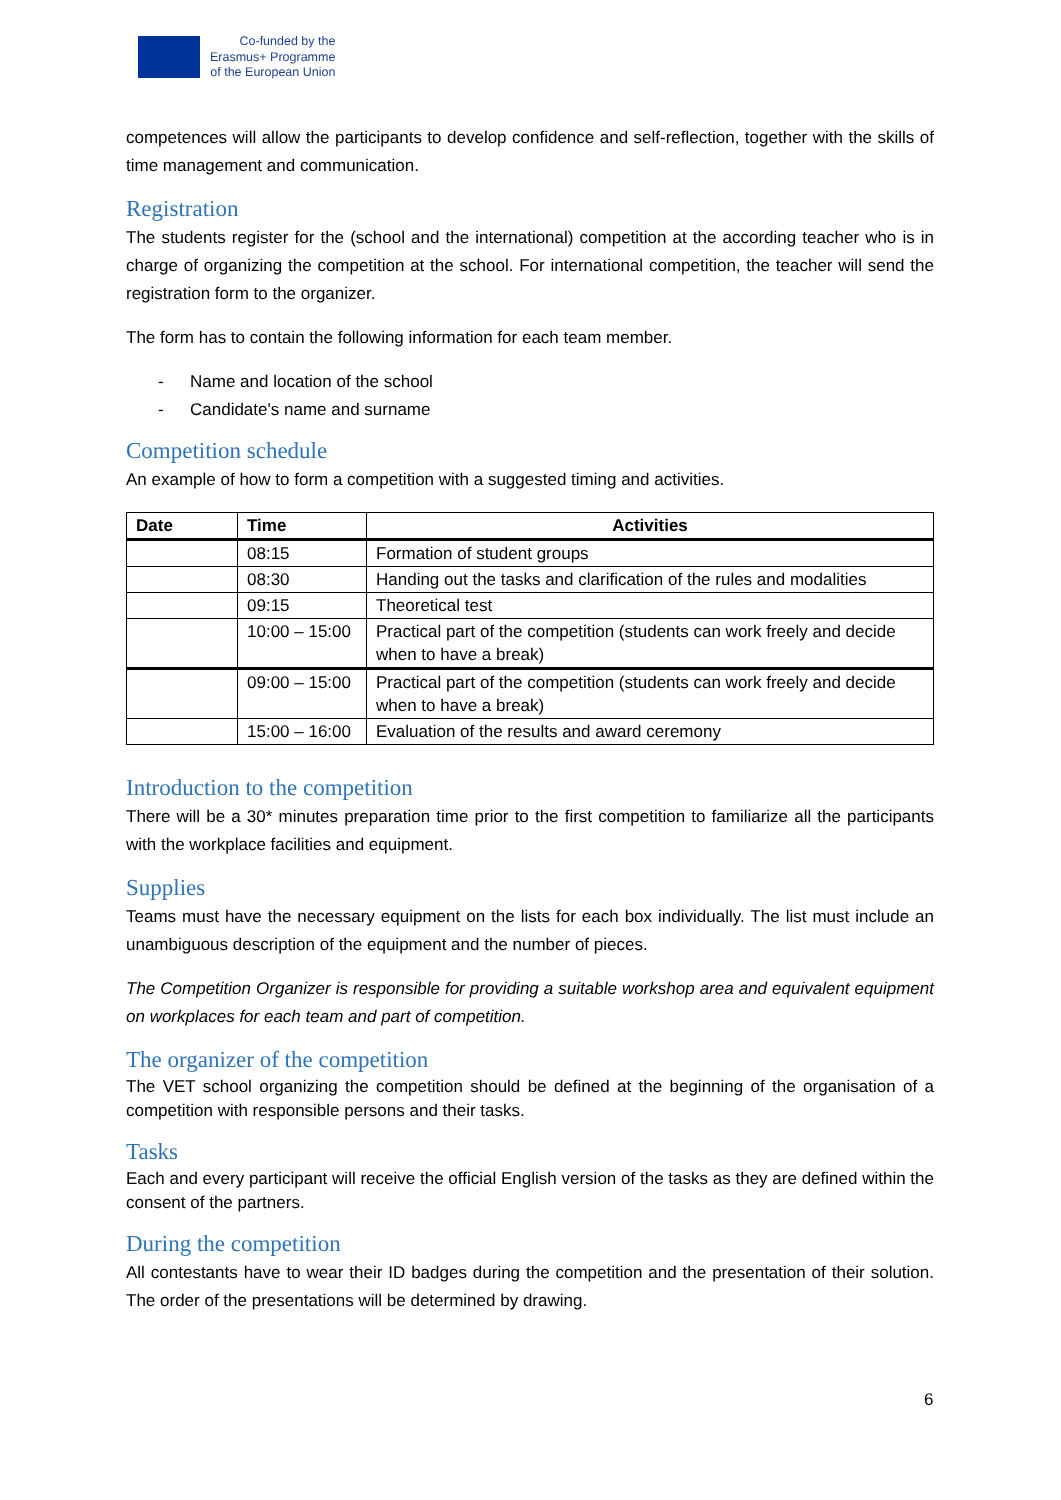Co-funded by the
Erasmus+ Programme
of the European Union
competences will allow the participants to develop confidence and self-reflection, together with the skills of time management and communication.
Registration
The students register for the (school and the international) competition at the according teacher who is in charge of organizing the competition at the school. For international competition, the teacher will send the registration form to the organizer.
The form has to contain the following information for each team member.
- Name and location of the school
- Candidate's name and surname
Competition schedule
An example of how to form a competition with a suggested timing and activities.
| Date | Time | Activities |
| --- | --- | --- |
| | 08:15 | Formation of student groups |
| | 08:30 | Handing out the tasks and clarification of the rules and modalities |
| | 09:15 | Theoretical test |
| | 10:00 – 15:00 | Practical part of the competition (students can work freely and decide when to have a break) |
| | 09:00 – 15:00 | Practical part of the competition (students can work freely and decide when to have a break) |
| | 15:00 – 16:00 | Evaluation of the results and award ceremony |
Introduction to the competition
There will be a 30* minutes preparation time prior to the first competition to familiarize all the participants with the workplace facilities and equipment.
Supplies
Teams must have the necessary equipment on the lists for each box individually. The list must include an unambiguous description of the equipment and the number of pieces.
The Competition Organizer is responsible for providing a suitable workshop area and equivalent equipment on workplaces for each team and part of competition.
The organizer of the competition
The VET school organizing the competition should be defined at the beginning of the organisation of a competition with responsible persons and their tasks.
Tasks
Each and every participant will receive the official English version of the tasks as they are defined within the consent of the partners.
During the competition
All contestants have to wear their ID badges during the competition and the presentation of their solution. The order of the presentations will be determined by drawing.
6